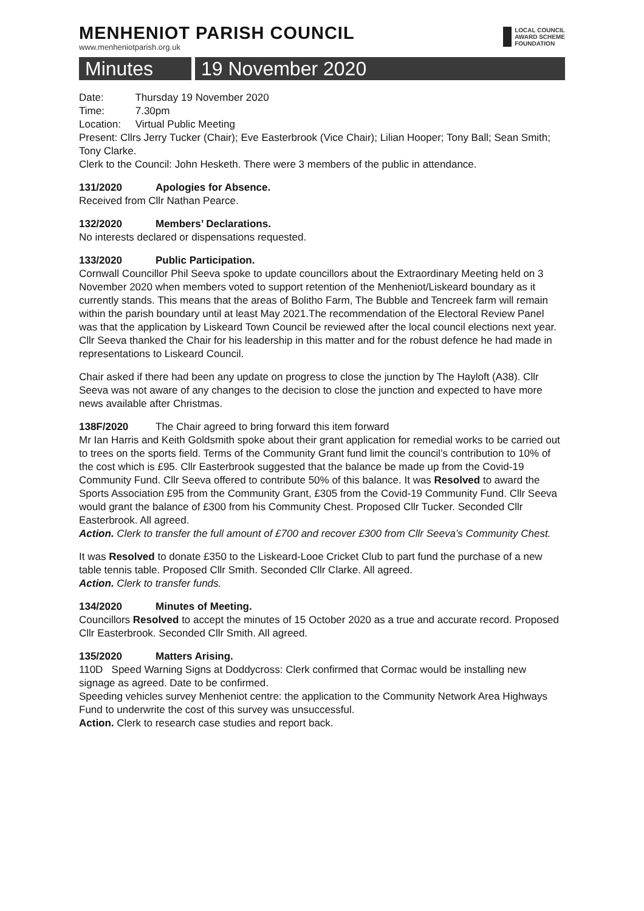MENHENIOT PARISH COUNCIL
www.menheniotparish.org.uk
LOCAL COUNCIL
AWARD SCHEME
FOUNDATION
Minutes 19 November 2020
Date: Thursday 19 November 2020
Time: 7.30pm
Location: Virtual Public Meeting
Present: Cllrs Jerry Tucker (Chair); Eve Easterbrook (Vice Chair); Lilian Hooper; Tony Ball; Sean Smith; Tony Clarke.
Clerk to the Council: John Hesketh. There were 3 members of the public in attendance.
131/2020 Apologies for Absence.
Received from Cllr Nathan Pearce.
132/2020 Members’ Declarations.
No interests declared or dispensations requested.
133/2020 Public Participation.
Cornwall Councillor Phil Seeva spoke to update councillors about the Extraordinary Meeting held on 3 November 2020 when members voted to support retention of the Menheniot/Liskeard boundary as it currently stands. This means that the areas of Bolitho Farm, The Bubble and Tencreek farm will remain within the parish boundary until at least May 2021.The recommendation of the Electoral Review Panel was that the application by Liskeard Town Council be reviewed after the local council elections next year. Cllr Seeva thanked the Chair for his leadership in this matter and for the robust defence he had made in representations to Liskeard Council.
Chair asked if there had been any update on progress to close the junction by The Hayloft (A38). Cllr Seeva was not aware of any changes to the decision to close the junction and expected to have more news available after Christmas.
138F/2020 The Chair agreed to bring forward this item forward
Mr Ian Harris and Keith Goldsmith spoke about their grant application for remedial works to be carried out to trees on the sports field. Terms of the Community Grant fund limit the council’s contribution to 10% of the cost which is £95. Cllr Easterbrook suggested that the balance be made up from the Covid-19 Community Fund. Cllr Seeva offered to contribute 50% of this balance. It was Resolved to award the Sports Association £95 from the Community Grant, £305 from the Covid-19 Community Fund. Cllr Seeva would grant the balance of £300 from his Community Chest. Proposed Cllr Tucker. Seconded Cllr Easterbrook. All agreed.
Action. Clerk to transfer the full amount of £700 and recover £300 from Cllr Seeva’s Community Chest.
It was Resolved to donate £350 to the Liskeard-Looe Cricket Club to part fund the purchase of a new table tennis table. Proposed Cllr Smith. Seconded Cllr Clarke. All agreed.
Action. Clerk to transfer funds.
134/2020 Minutes of Meeting.
Councillors Resolved to accept the minutes of 15 October 2020 as a true and accurate record. Proposed Cllr Easterbrook. Seconded Cllr Smith. All agreed.
135/2020 Matters Arising.
110D Speed Warning Signs at Doddycross: Clerk confirmed that Cormac would be installing new signage as agreed. Date to be confirmed.
Speeding vehicles survey Menheniot centre: the application to the Community Network Area Highways Fund to underwrite the cost of this survey was unsuccessful.
Action. Clerk to research case studies and report back.